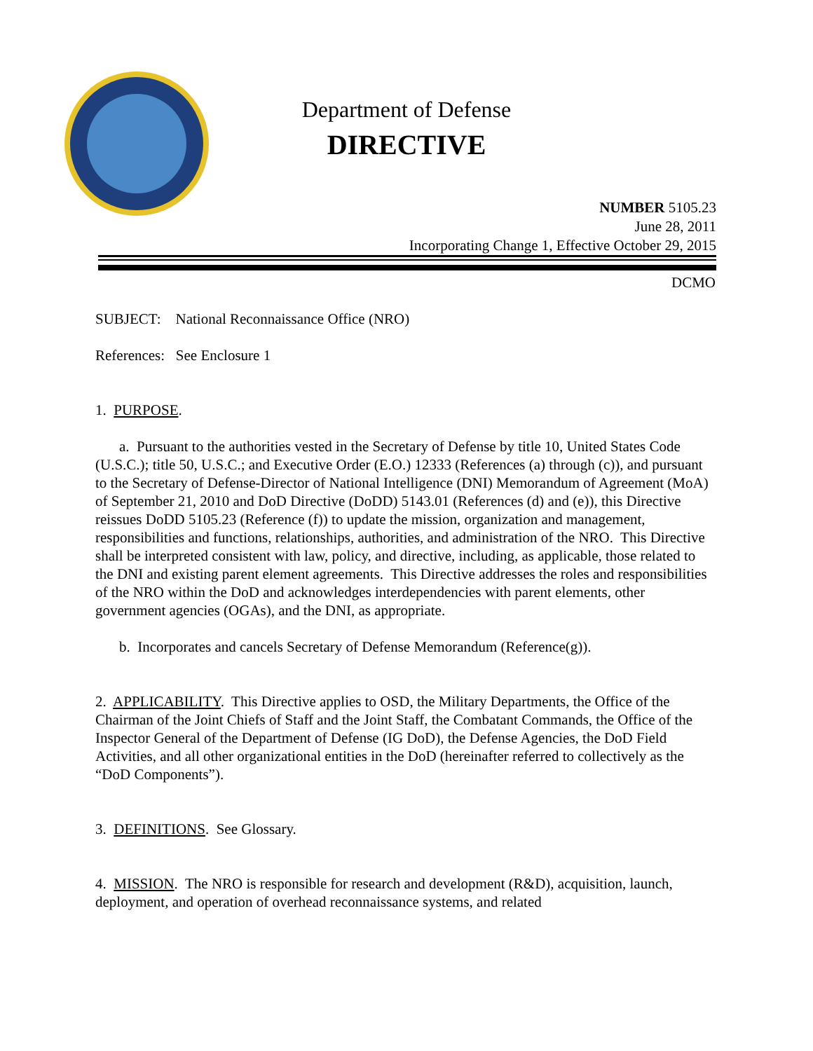Department of Defense
DIRECTIVE
NUMBER 5105.23
June 28, 2011
Incorporating Change 1, Effective October 29, 2015
DCMO
SUBJECT: National Reconnaissance Office (NRO)
References: See Enclosure 1
1. PURPOSE.
a. Pursuant to the authorities vested in the Secretary of Defense by title 10, United States Code (U.S.C.); title 50, U.S.C.; and Executive Order (E.O.) 12333 (References (a) through (c)), and pursuant to the Secretary of Defense-Director of National Intelligence (DNI) Memorandum of Agreement (MoA) of September 21, 2010 and DoD Directive (DoDD) 5143.01 (References (d) and (e)), this Directive reissues DoDD 5105.23 (Reference (f)) to update the mission, organization and management, responsibilities and functions, relationships, authorities, and administration of the NRO. This Directive shall be interpreted consistent with law, policy, and directive, including, as applicable, those related to the DNI and existing parent element agreements. This Directive addresses the roles and responsibilities of the NRO within the DoD and acknowledges interdependencies with parent elements, other government agencies (OGAs), and the DNI, as appropriate.
b. Incorporates and cancels Secretary of Defense Memorandum (Reference(g)).
2. APPLICABILITY. This Directive applies to OSD, the Military Departments, the Office of the Chairman of the Joint Chiefs of Staff and the Joint Staff, the Combatant Commands, the Office of the Inspector General of the Department of Defense (IG DoD), the Defense Agencies, the DoD Field Activities, and all other organizational entities in the DoD (hereinafter referred to collectively as the “DoD Components”).
3. DEFINITIONS. See Glossary.
4. MISSION. The NRO is responsible for research and development (R&D), acquisition, launch, deployment, and operation of overhead reconnaissance systems, and related